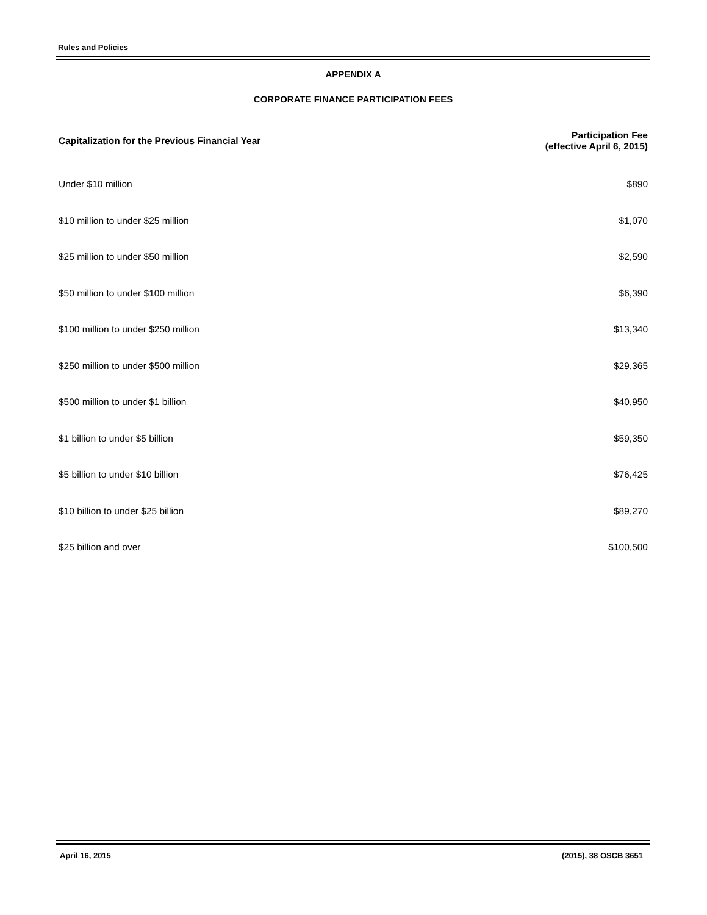Rules and Policies
APPENDIX A
CORPORATE FINANCE PARTICIPATION FEES
| Capitalization for the Previous Financial Year | Participation Fee (effective April 6, 2015) |
| --- | --- |
| Under $10 million | $890 |
| $10 million to under $25 million | $1,070 |
| $25 million to under $50 million | $2,590 |
| $50 million to under $100 million | $6,390 |
| $100 million to under $250 million | $13,340 |
| $250 million to under $500 million | $29,365 |
| $500 million to under $1 billion | $40,950 |
| $1 billion to under $5 billion | $59,350 |
| $5 billion to under $10 billion | $76,425 |
| $10 billion to under $25 billion | $89,270 |
| $25 billion and over | $100,500 |
April 16, 2015 (2015), 38 OSCB 3651